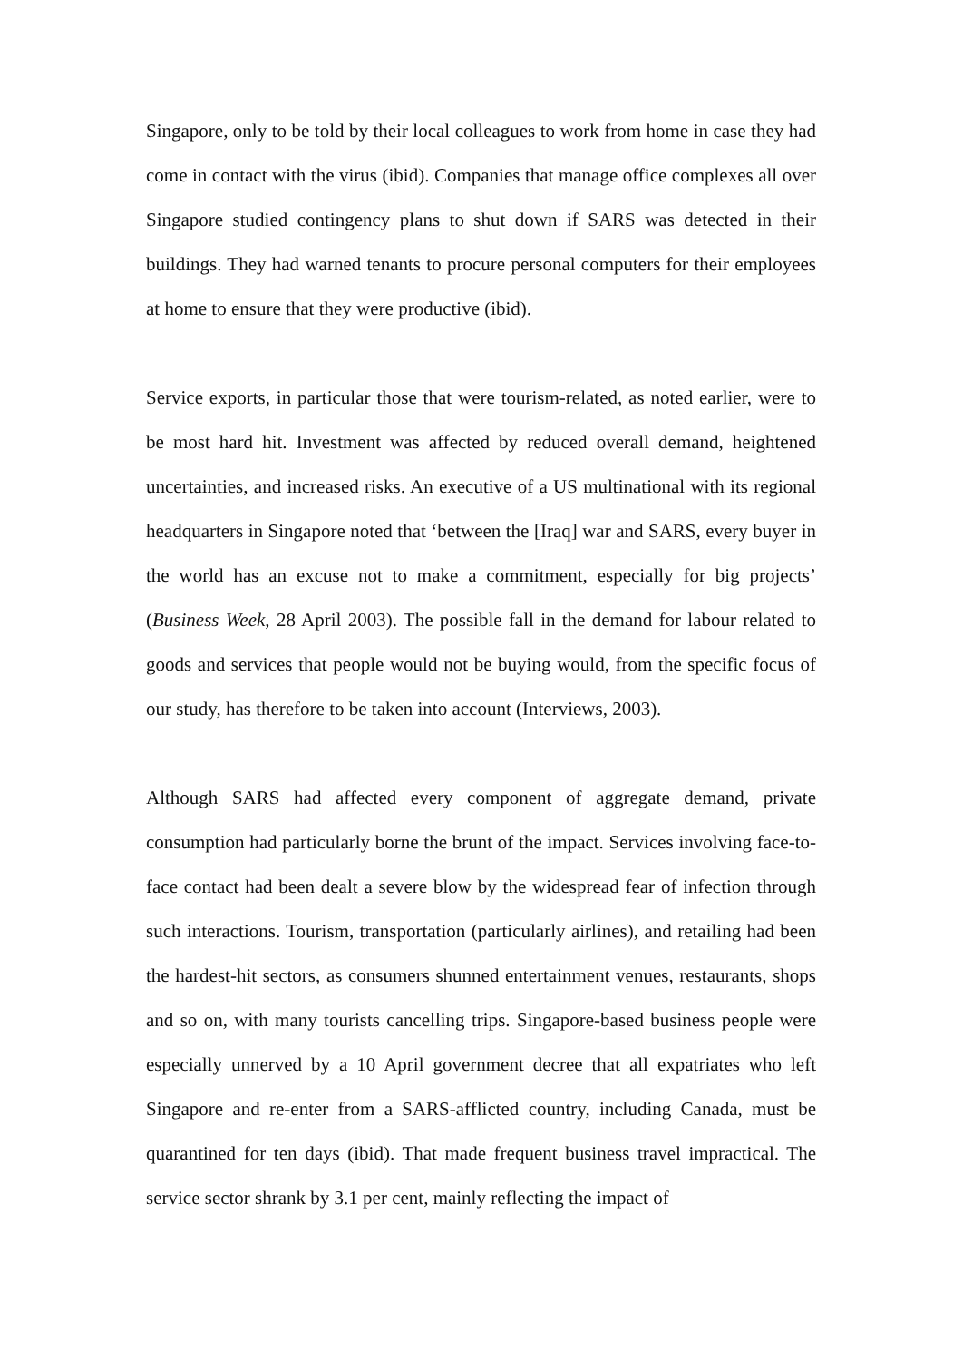Singapore, only to be told by their local colleagues to work from home in case they had come in contact with the virus (ibid). Companies that manage office complexes all over Singapore studied contingency plans to shut down if SARS was detected in their buildings. They had warned tenants to procure personal computers for their employees at home to ensure that they were productive (ibid).
Service exports, in particular those that were tourism-related, as noted earlier, were to be most hard hit. Investment was affected by reduced overall demand, heightened uncertainties, and increased risks. An executive of a US multinational with its regional headquarters in Singapore noted that ‘between the [Iraq] war and SARS, every buyer in the world has an excuse not to make a commitment, especially for big projects’ (Business Week, 28 April 2003). The possible fall in the demand for labour related to goods and services that people would not be buying would, from the specific focus of our study, has therefore to be taken into account (Interviews, 2003).
Although SARS had affected every component of aggregate demand, private consumption had particularly borne the brunt of the impact. Services involving face-to-face contact had been dealt a severe blow by the widespread fear of infection through such interactions. Tourism, transportation (particularly airlines), and retailing had been the hardest-hit sectors, as consumers shunned entertainment venues, restaurants, shops and so on, with many tourists cancelling trips. Singapore-based business people were especially unnerved by a 10 April government decree that all expatriates who left Singapore and re-enter from a SARS-afflicted country, including Canada, must be quarantined for ten days (ibid). That made frequent business travel impractical. The service sector shrank by 3.1 per cent, mainly reflecting the impact of